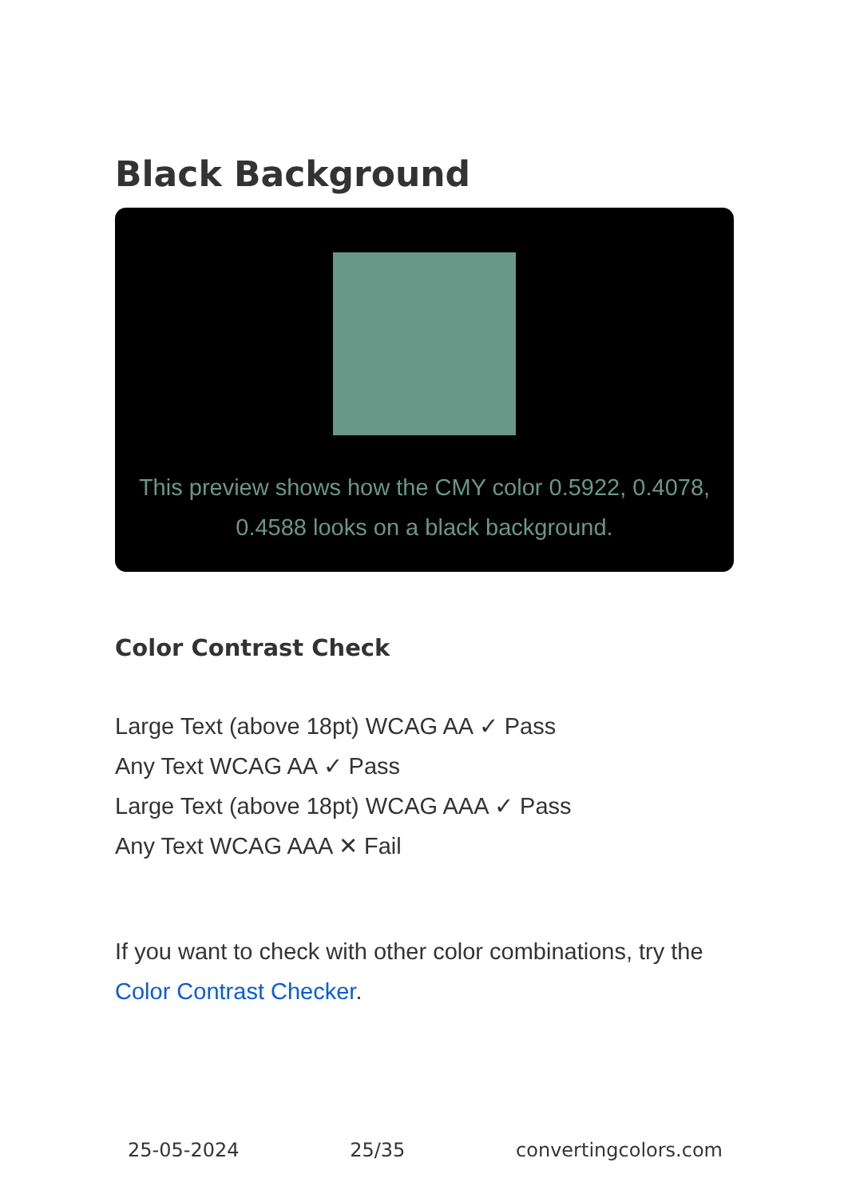Black Background
This preview shows how the CMY color 0.5922, 0.4078, 0.4588 looks on a black background.
Color Contrast Check
Large Text (above 18pt) WCAG AA ✓ Pass
Any Text WCAG AA ✓ Pass
Large Text (above 18pt) WCAG AAA ✓ Pass
Any Text WCAG AAA ✕ Fail
If you want to check with other color combinations, try the Color Contrast Checker.
25-05-2024 25/35 convertingcolors.com